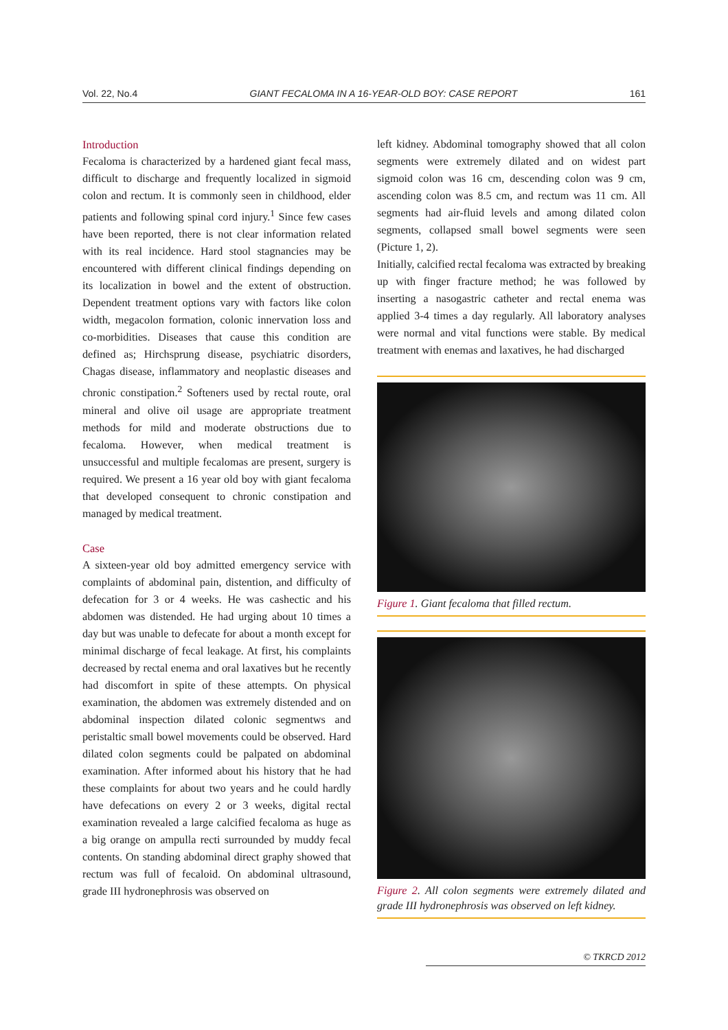Vol. 22, No.4 GIANT FECALOMA IN A 16-YEAR-OLD BOY: CASE REPORT 161
Introduction
Fecaloma is characterized by a hardened giant fecal mass, difficult to discharge and frequently localized in sigmoid colon and rectum. It is commonly seen in childhood, elder patients and following spinal cord injury.<sup>1</sup> Since few cases have been reported, there is not clear information related with its real incidence. Hard stool stagnancies may be encountered with different clinical findings depending on its localization in bowel and the extent of obstruction. Dependent treatment options vary with factors like colon width, megacolon formation, colonic innervation loss and co-morbidities. Diseases that cause this condition are defined as; Hirchsprung disease, psychiatric disorders, Chagas disease, inflammatory and neoplastic diseases and chronic constipation.<sup>2</sup> Softeners used by rectal route, oral mineral and olive oil usage are appropriate treatment methods for mild and moderate obstructions due to fecaloma. However, when medical treatment is unsuccessful and multiple fecalomas are present, surgery is required. We present a 16 year old boy with giant fecaloma that developed consequent to chronic constipation and managed by medical treatment.
Case
A sixteen-year old boy admitted emergency service with complaints of abdominal pain, distention, and difficulty of defecation for 3 or 4 weeks. He was cashectic and his abdomen was distended. He had urging about 10 times a day but was unable to defecate for about a month except for minimal discharge of fecal leakage. At first, his complaints decreased by rectal enema and oral laxatives but he recently had discomfort in spite of these attempts. On physical examination, the abdomen was extremely distended and on abdominal inspection dilated colonic segmentws and peristaltic small bowel movements could be observed. Hard dilated colon segments could be palpated on abdominal examination. After informed about his history that he had these complaints for about two years and he could hardly have defecations on every 2 or 3 weeks, digital rectal examination revealed a large calcified fecaloma as huge as a big orange on ampulla recti surrounded by muddy fecal contents. On standing abdominal direct graphy showed that rectum was full of fecaloid. On abdominal ultrasound, grade III hydronephrosis was observed on
left kidney. Abdominal tomography showed that all colon segments were extremely dilated and on widest part sigmoid colon was 16 cm, descending colon was 9 cm, ascending colon was 8.5 cm, and rectum was 11 cm. All segments had air-fluid levels and among dilated colon segments, collapsed small bowel segments were seen (Picture 1, 2).
Initially, calcified rectal fecaloma was extracted by breaking up with finger fracture method; he was followed by inserting a nasogastric catheter and rectal enema was applied 3-4 times a day regularly. All laboratory analyses were normal and vital functions were stable. By medical treatment with enemas and laxatives, he had discharged
Figure 1. Giant fecaloma that filled rectum.
Figure 2. All colon segments were extremely dilated and grade III hydronephrosis was observed on left kidney.
© TKRCD 2012